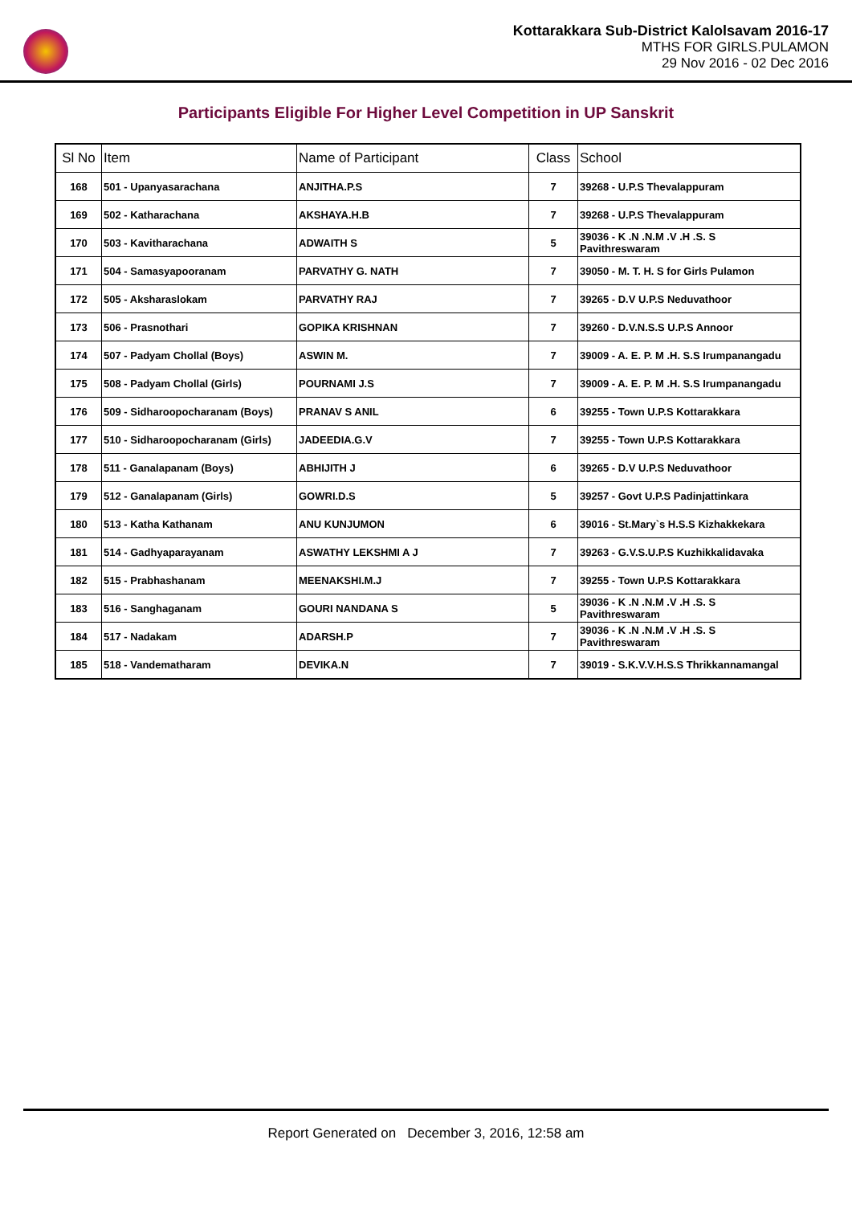Kottarakkara Sub-District Kalolsavam 2016-17
MTHS FOR GIRLS.PULAMON
29 Nov 2016 - 02 Dec 2016
Participants Eligible For Higher Level Competition in UP Sanskrit
| Sl No | Item | Name of Participant | Class | School |
| --- | --- | --- | --- | --- |
| 168 | 501 - Upanyasarachana | ANJITHA.P.S | 7 | 39268 - U.P.S Thevalappuram |
| 169 | 502 - Katharachana | AKSHAYA.H.B | 7 | 39268 - U.P.S Thevalappuram |
| 170 | 503 - Kavitharachana | ADWAITH S | 5 | 39036 - K .N .N.M .V .H .S. S Pavithreswaram |
| 171 | 504 - Samasyapooranam | PARVATHY G. NATH | 7 | 39050 - M. T. H. S for Girls Pulamon |
| 172 | 505 - Aksharaslokam | PARVATHY RAJ | 7 | 39265 - D.V U.P.S Neduvathoor |
| 173 | 506 - Prasnothari | GOPIKA KRISHNAN | 7 | 39260 - D.V.N.S.S U.P.S Annoor |
| 174 | 507 - Padyam Chollal (Boys) | ASWIN M. | 7 | 39009 - A. E. P. M .H. S.S Irumpanangadu |
| 175 | 508 - Padyam Chollal (Girls) | POURNAMI J.S | 7 | 39009 - A. E. P. M .H. S.S Irumpanangadu |
| 176 | 509 - Sidharoopocharanam (Boys) | PRANAV S ANIL | 6 | 39255 - Town U.P.S Kottarakkara |
| 177 | 510 - Sidharoopocharanam (Girls) | JADEEDIA.G.V | 7 | 39255 - Town U.P.S Kottarakkara |
| 178 | 511 - Ganalapanam (Boys) | ABHIJITH J | 6 | 39265 - D.V U.P.S Neduvathoor |
| 179 | 512 - Ganalapanam (Girls) | GOWRI.D.S | 5 | 39257 - Govt U.P.S Padinjattinkara |
| 180 | 513 - Katha Kathanam | ANU KUNJUMON | 6 | 39016 - St.Mary`s H.S.S Kizhakkekara |
| 181 | 514 - Gadhyaparayanam | ASWATHY LEKSHMI A J | 7 | 39263 - G.V.S.U.P.S Kuzhikkalidavaka |
| 182 | 515 - Prabhashanam | MEENAKSHI.M.J | 7 | 39255 - Town U.P.S Kottarakkara |
| 183 | 516 - Sanghaganam | GOURI NANDANA S | 5 | 39036 - K .N .N.M .V .H .S. S Pavithreswaram |
| 184 | 517 - Nadakam | ADARSH.P | 7 | 39036 - K .N .N.M .V .H .S. S Pavithreswaram |
| 185 | 518 - Vandematharam | DEVIKA.N | 7 | 39019 - S.K.V.V.H.S.S Thrikkannamangal |
Report Generated on December 3, 2016, 12:58 am